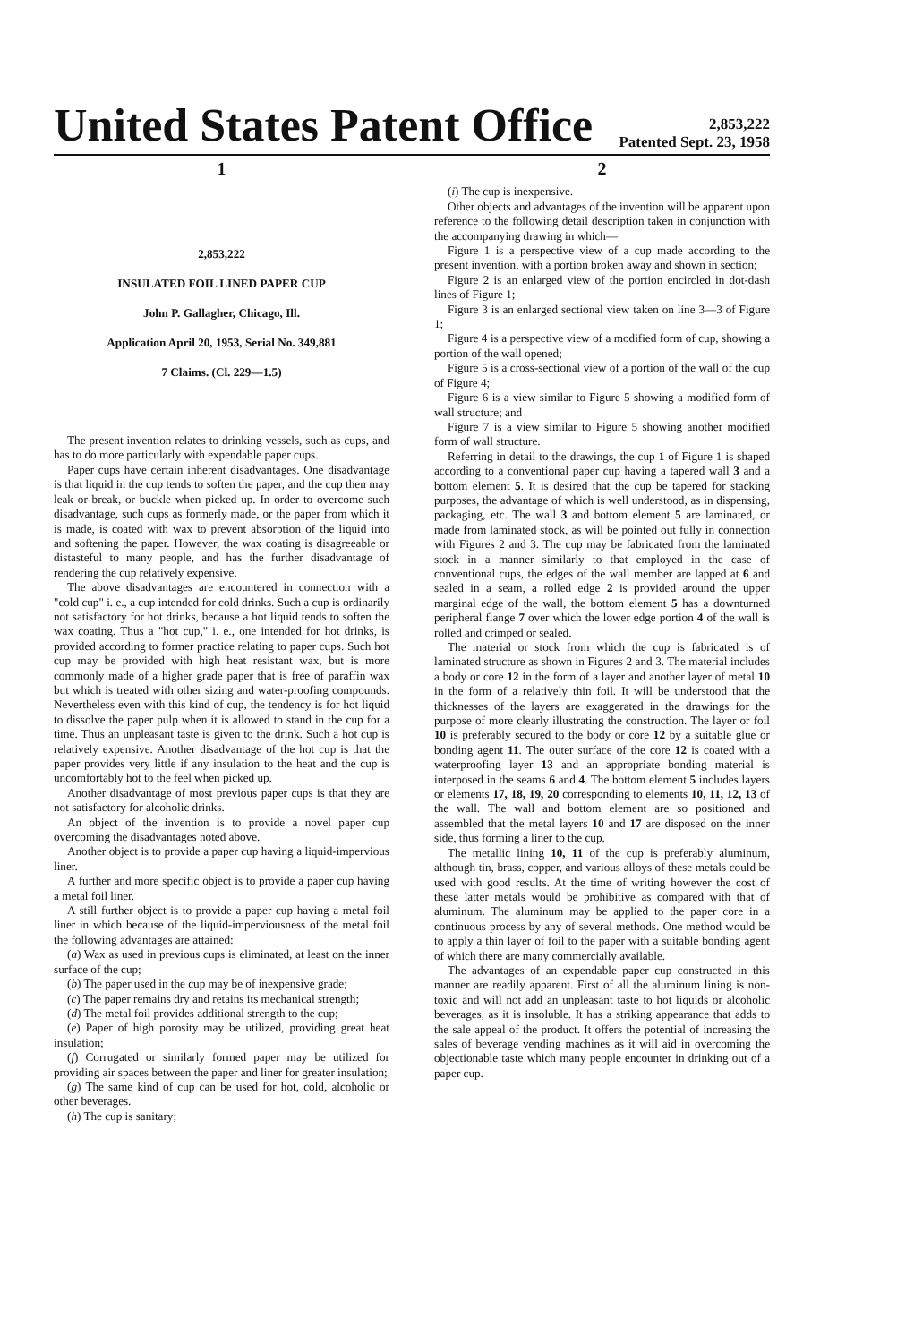United States Patent Office
2,853,222
Patented Sept. 23, 1958
1
2,853,222
INSULATED FOIL LINED PAPER CUP
John P. Gallagher, Chicago, Ill.
Application April 20, 1953, Serial No. 349,881
7 Claims. (Cl. 229—1.5)
The present invention relates to drinking vessels, such as cups, and has to do more particularly with expendable paper cups.
Paper cups have certain inherent disadvantages. One disadvantage is that liquid in the cup tends to soften the paper, and the cup then may leak or break, or buckle when picked up. In order to overcome such disadvantage, such cups as formerly made, or the paper from which it is made, is coated with wax to prevent absorption of the liquid into and softening the paper. However, the wax coating is disagreeable or distasteful to many people, and has the further disadvantage of rendering the cup relatively expensive.
The above disadvantages are encountered in connection with a "cold cup" i. e., a cup intended for cold drinks. Such a cup is ordinarily not satisfactory for hot drinks, because a hot liquid tends to soften the wax coating. Thus a "hot cup," i. e., one intended for hot drinks, is provided according to former practice relating to paper cups. Such hot cup may be provided with high heat resistant wax, but is more commonly made of a higher grade paper that is free of paraffin wax but which is treated with other sizing and water-proofing compounds. Nevertheless even with this kind of cup, the tendency is for hot liquid to dissolve the paper pulp when it is allowed to stand in the cup for a time. Thus an unpleasant taste is given to the drink. Such a hot cup is relatively expensive. Another disadvantage of the hot cup is that the paper provides very little if any insulation to the heat and the cup is uncomfortably hot to the feel when picked up.
Another disadvantage of most previous paper cups is that they are not satisfactory for alcoholic drinks.
An object of the invention is to provide a novel paper cup overcoming the disadvantages noted above.
Another object is to provide a paper cup having a liquid-impervious liner.
A further and more specific object is to provide a paper cup having a metal foil liner.
A still further object is to provide a paper cup having a metal foil liner in which because of the liquid-imperviousness of the metal foil the following advantages are attained:
(a) Wax as used in previous cups is eliminated, at least on the inner surface of the cup;
(b) The paper used in the cup may be of inexpensive grade;
(c) The paper remains dry and retains its mechanical strength;
(d) The metal foil provides additional strength to the cup;
(e) Paper of high porosity may be utilized, providing great heat insulation;
(f) Corrugated or similarly formed paper may be utilized for providing air spaces between the paper and liner for greater insulation;
(g) The same kind of cup can be used for hot, cold, alcoholic or other beverages.
(h) The cup is sanitary;
2
(i) The cup is inexpensive.
Other objects and advantages of the invention will be apparent upon reference to the following detail description taken in conjunction with the accompanying drawing in which—
Figure 1 is a perspective view of a cup made according to the present invention, with a portion broken away and shown in section;
Figure 2 is an enlarged view of the portion encircled in dot-dash lines of Figure 1;
Figure 3 is an enlarged sectional view taken on line 3—3 of Figure 1;
Figure 4 is a perspective view of a modified form of cup, showing a portion of the wall opened;
Figure 5 is a cross-sectional view of a portion of the wall of the cup of Figure 4;
Figure 6 is a view similar to Figure 5 showing a modified form of wall structure; and
Figure 7 is a view similar to Figure 5 showing another modified form of wall structure.
Referring in detail to the drawings, the cup 1 of Figure 1 is shaped according to a conventional paper cup having a tapered wall 3 and a bottom element 5. It is desired that the cup be tapered for stacking purposes, the advantage of which is well understood, as in dispensing, packaging, etc. The wall 3 and bottom element 5 are laminated, or made from laminated stock, as will be pointed out fully in connection with Figures 2 and 3. The cup may be fabricated from the laminated stock in a manner similarly to that employed in the case of conventional cups, the edges of the wall member are lapped at 6 and sealed in a seam, a rolled edge 2 is provided around the upper marginal edge of the wall, the bottom element 5 has a downturned peripheral flange 7 over which the lower edge portion 4 of the wall is rolled and crimped or sealed.
The material or stock from which the cup is fabricated is of laminated structure as shown in Figures 2 and 3. The material includes a body or core 12 in the form of a layer and another layer of metal 10 in the form of a relatively thin foil. It will be understood that the thicknesses of the layers are exaggerated in the drawings for the purpose of more clearly illustrating the construction. The layer or foil 10 is preferably secured to the body or core 12 by a suitable glue or bonding agent 11. The outer surface of the core 12 is coated with a waterproofing layer 13 and an appropriate bonding material is interposed in the seams 6 and 4. The bottom element 5 includes layers or elements 17, 18, 19, 20 corresponding to elements 10, 11, 12, 13 of the wall. The wall and bottom element are so positioned and assembled that the metal layers 10 and 17 are disposed on the inner side, thus forming a liner to the cup.
The metallic lining 10, 11 of the cup is preferably aluminum, although tin, brass, copper, and various alloys of these metals could be used with good results. At the time of writing however the cost of these latter metals would be prohibitive as compared with that of aluminum. The aluminum may be applied to the paper core in a continuous process by any of several methods. One method would be to apply a thin layer of foil to the paper with a suitable bonding agent of which there are many commercially available.
The advantages of an expendable paper cup constructed in this manner are readily apparent. First of all the aluminum lining is non-toxic and will not add an unpleasant taste to hot liquids or alcoholic beverages, as it is insoluble. It has a striking appearance that adds to the sale appeal of the product. It offers the potential of increasing the sales of beverage vending machines as it will aid in overcoming the objectionable taste which many people encounter in drinking out of a paper cup.